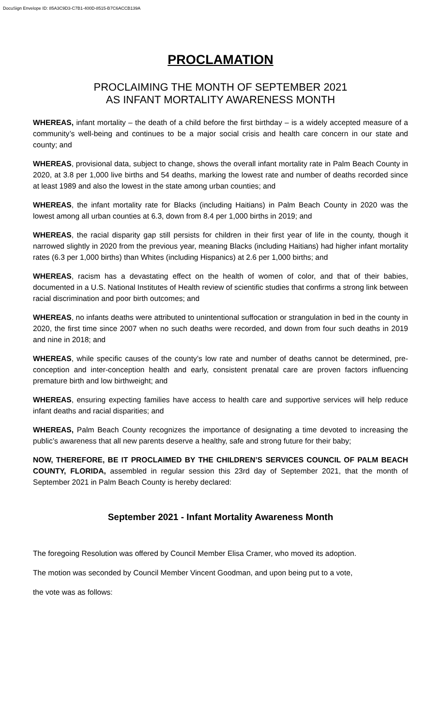DocuSign Envelope ID: 85A3C9D3-C7B1-400D-8515-B7C6ACCB139A
PROCLAMATION
PROCLAIMING THE MONTH OF SEPTEMBER 2021
AS INFANT MORTALITY AWARENESS MONTH
WHEREAS, infant mortality – the death of a child before the first birthday – is a widely accepted measure of a community’s well-being and continues to be a major social crisis and health care concern in our state and county; and
WHEREAS, provisional data, subject to change, shows the overall infant mortality rate in Palm Beach County in 2020, at 3.8 per 1,000 live births and 54 deaths, marking the lowest rate and number of deaths recorded since at least 1989 and also the lowest in the state among urban counties; and
WHEREAS, the infant mortality rate for Blacks (including Haitians) in Palm Beach County in 2020 was the lowest among all urban counties at 6.3, down from 8.4 per 1,000 births in 2019; and
WHEREAS, the racial disparity gap still persists for children in their first year of life in the county, though it narrowed slightly in 2020 from the previous year, meaning Blacks (including Haitians) had higher infant mortality rates (6.3 per 1,000 births) than Whites (including Hispanics) at 2.6 per 1,000 births; and
WHEREAS, racism has a devastating effect on the health of women of color, and that of their babies, documented in a U.S. National Institutes of Health review of scientific studies that confirms a strong link between racial discrimination and poor birth outcomes; and
WHEREAS, no infants deaths were attributed to unintentional suffocation or strangulation in bed in the county in 2020, the first time since 2007 when no such deaths were recorded, and down from four such deaths in 2019 and nine in 2018; and
WHEREAS, while specific causes of the county’s low rate and number of deaths cannot be determined, pre-conception and inter-conception health and early, consistent prenatal care are proven factors influencing premature birth and low birthweight; and
WHEREAS, ensuring expecting families have access to health care and supportive services will help reduce infant deaths and racial disparities; and
WHEREAS, Palm Beach County recognizes the importance of designating a time devoted to increasing the public’s awareness that all new parents deserve a healthy, safe and strong future for their baby;
NOW, THEREFORE, BE IT PROCLAIMED BY THE CHILDREN’S SERVICES COUNCIL OF PALM BEACH COUNTY, FLORIDA, assembled in regular session this 23rd day of September 2021, that the month of September 2021 in Palm Beach County is hereby declared:
September 2021 - Infant Mortality Awareness Month
The foregoing Resolution was offered by Council Member Elisa Cramer, who moved its adoption.
The motion was seconded by Council Member Vincent Goodman, and upon being put to a vote,
the vote was as follows: